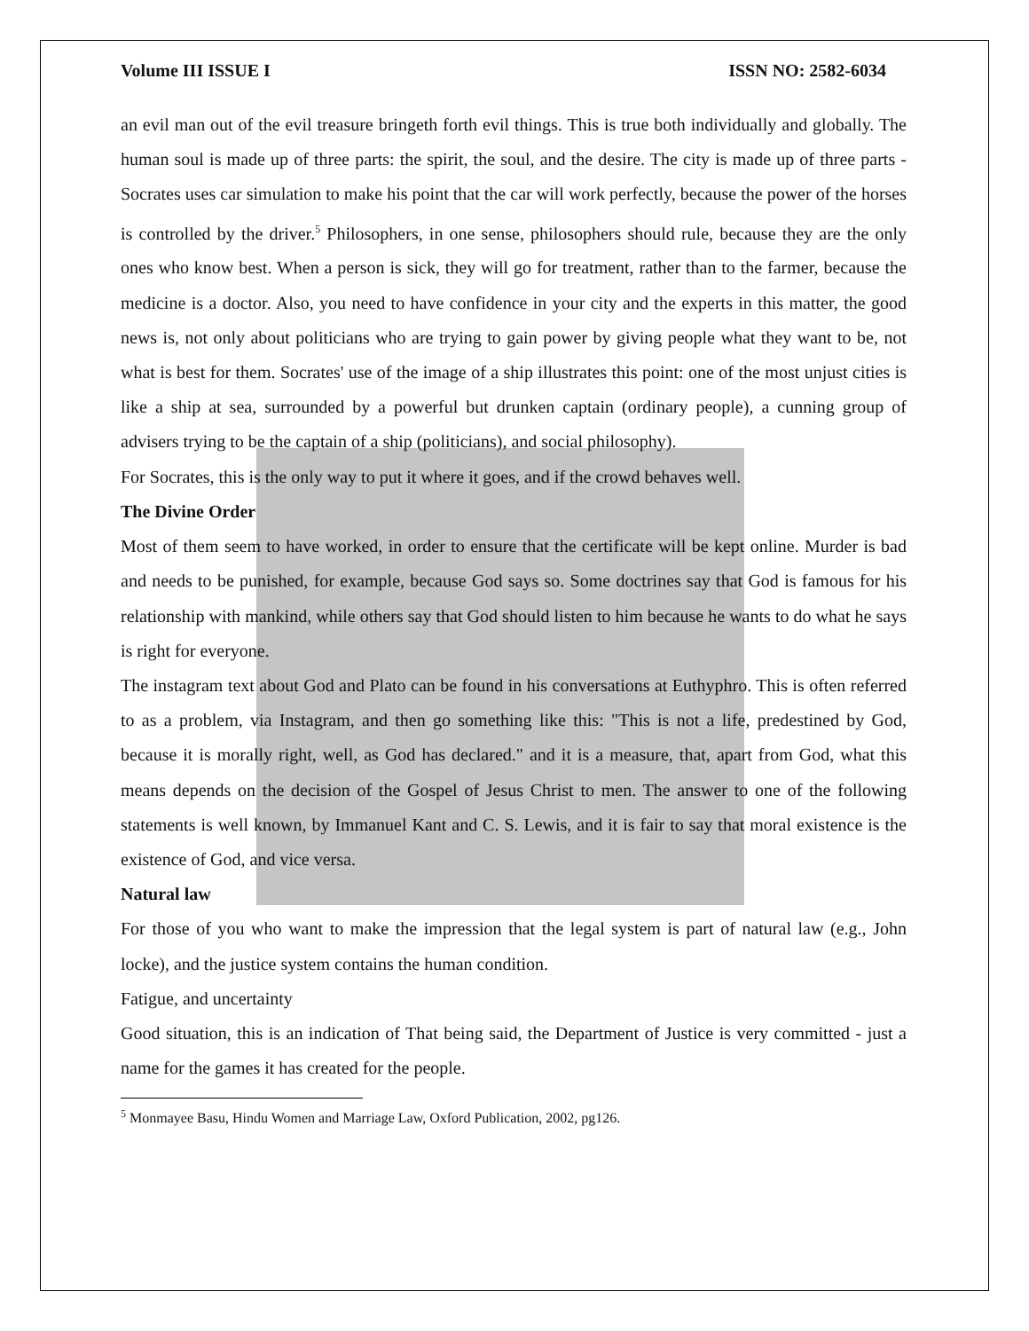Volume III ISSUE I ISSN NO: 2582-6034
an evil man out of the evil treasure bringeth forth evil things. This is true both individually and globally. The human soul is made up of three parts: the spirit, the soul, and the desire. The city is made up of three parts - Socrates uses car simulation to make his point that the car will work perfectly, because the power of the horses is controlled by the driver.<sup>5</sup> Philosophers, in one sense, philosophers should rule, because they are the only ones who know best. When a person is sick, they will go for treatment, rather than to the farmer, because the medicine is a doctor. Also, you need to have confidence in your city and the experts in this matter, the good news is, not only about politicians who are trying to gain power by giving people what they want to be, not what is best for them. Socrates' use of the image of a ship illustrates this point: one of the most unjust cities is like a ship at sea, surrounded by a powerful but drunken captain (ordinary people), a cunning group of advisers trying to be the captain of a ship (politicians), and social philosophy).
For Socrates, this is the only way to put it where it goes, and if the crowd behaves well.
The Divine Order
Most of them seem to have worked, in order to ensure that the certificate will be kept online. Murder is bad and needs to be punished, for example, because God says so. Some doctrines say that God is famous for his relationship with mankind, while others say that God should listen to him because he wants to do what he says is right for everyone.
The instagram text about God and Plato can be found in his conversations at Euthyphro. This is often referred to as a problem, via Instagram, and then go something like this: "This is not a life, predestined by God, because it is morally right, well, as God has declared." and it is a measure, that, apart from God, what this means depends on the decision of the Gospel of Jesus Christ to men. The answer to one of the following statements is well known, by Immanuel Kant and C. S. Lewis, and it is fair to say that moral existence is the existence of God, and vice versa.
Natural law
For those of you who want to make the impression that the legal system is part of natural law (e.g., John locke), and the justice system contains the human condition.
Fatigue, and uncertainty
Good situation, this is an indication of That being said, the Department of Justice is very committed - just a name for the games it has created for the people.
<sup>5</sup> Monmayee Basu, Hindu Women and Marriage Law, Oxford Publication, 2002, pg126.